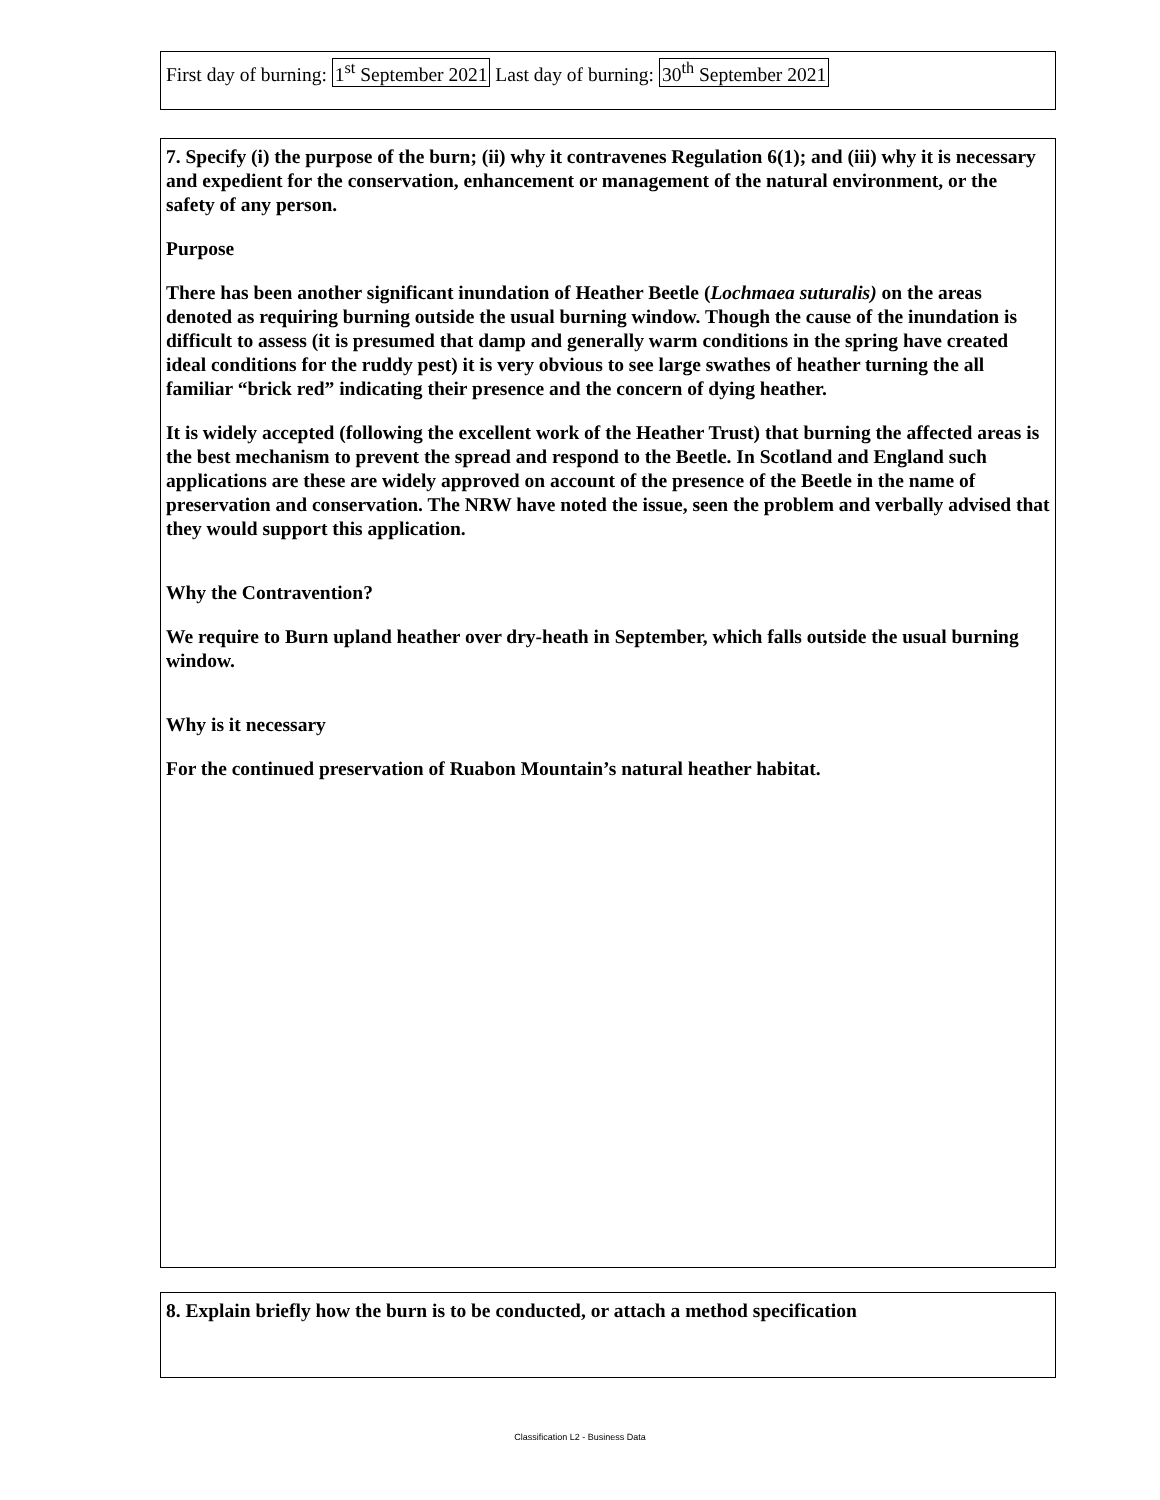First day of burning: 1<sup>st</sup> September 2021 Last day of burning: 30<sup>th</sup> September 2021
7. Specify (i) the purpose of the burn; (ii) why it contravenes Regulation 6(1); and (iii) why it is necessary and expedient for the conservation, enhancement or management of the natural environment, or the safety of any person.
Purpose
There has been another significant inundation of Heather Beetle (Lochmaea suturalis) on the areas denoted as requiring burning outside the usual burning window. Though the cause of the inundation is difficult to assess (it is presumed that damp and generally warm conditions in the spring have created ideal conditions for the ruddy pest) it is very obvious to see large swathes of heather turning the all familiar “brick red” indicating their presence and the concern of dying heather.
It is widely accepted (following the excellent work of the Heather Trust) that burning the affected areas is the best mechanism to prevent the spread and respond to the Beetle. In Scotland and England such applications are these are widely approved on account of the presence of the Beetle in the name of preservation and conservation. The NRW have noted the issue, seen the problem and verbally advised that they would support this application.
Why the Contravention?
We require to Burn upland heather over dry-heath in September, which falls outside the usual burning window.
Why is it necessary
For the continued preservation of Ruabon Mountain’s natural heather habitat.
8. Explain briefly how the burn is to be conducted, or attach a method specification
Classification L2 - Business Data